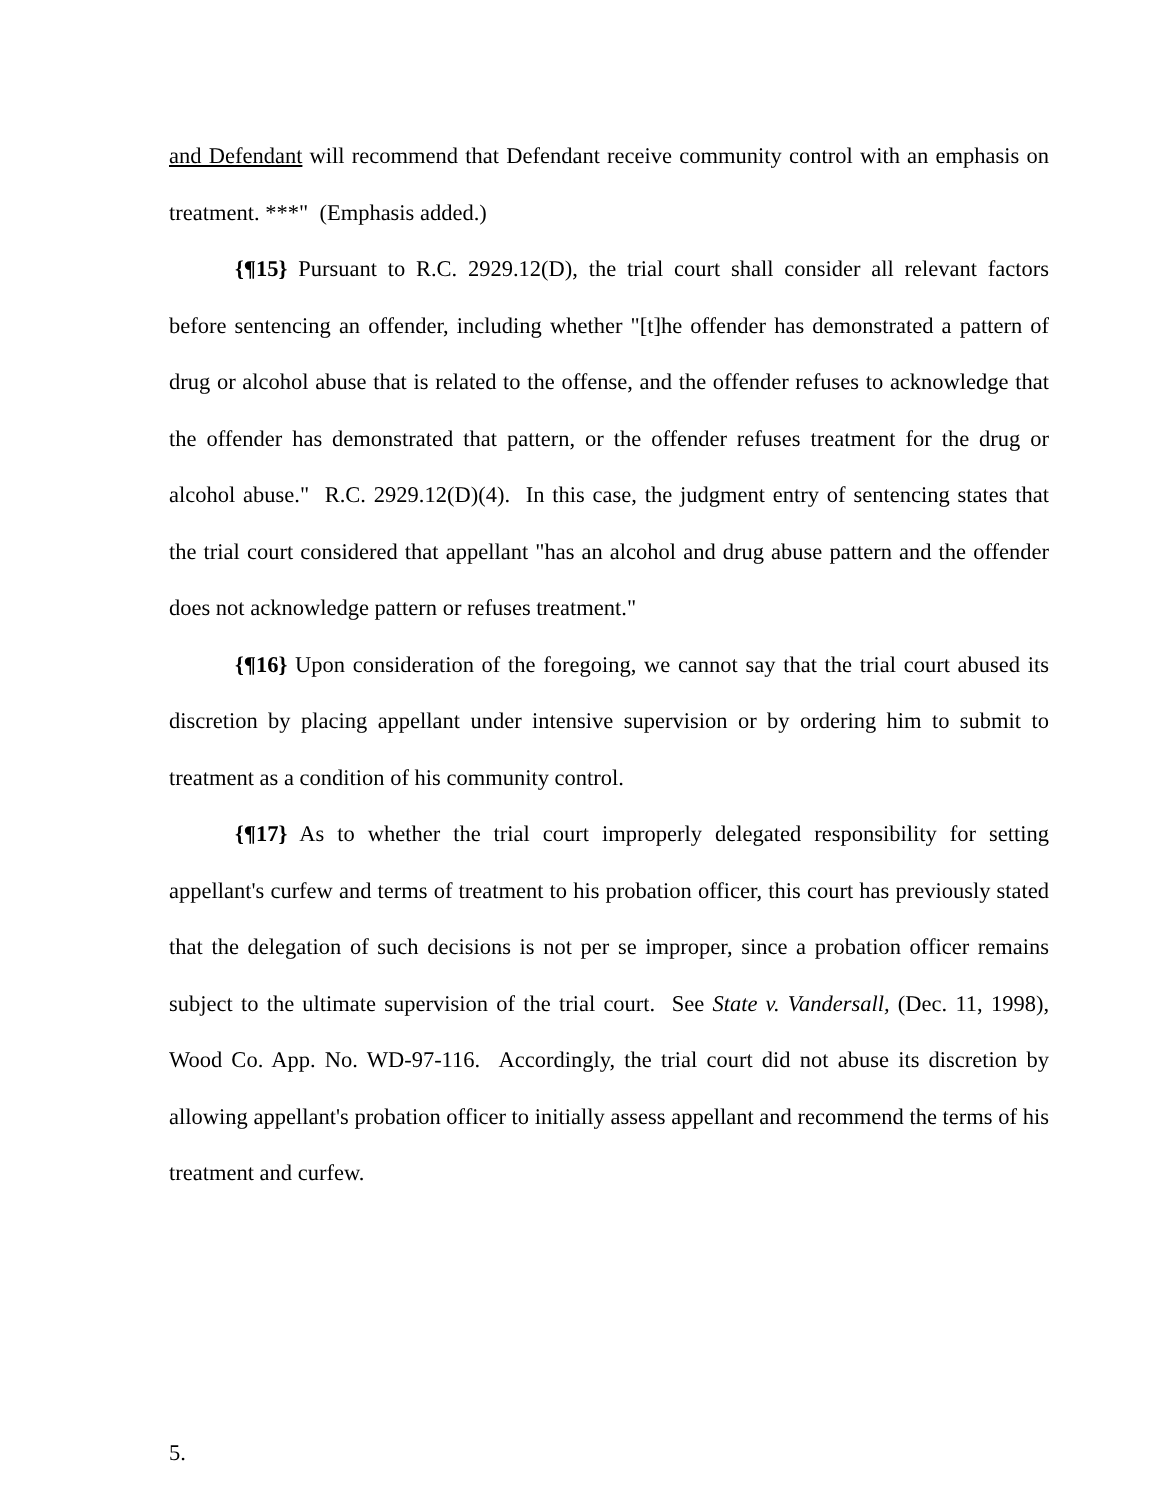and Defendant will recommend that Defendant receive community control with an emphasis on treatment. ***" (Emphasis added.)
{¶15} Pursuant to R.C. 2929.12(D), the trial court shall consider all relevant factors before sentencing an offender, including whether "[t]he offender has demonstrated a pattern of drug or alcohol abuse that is related to the offense, and the offender refuses to acknowledge that the offender has demonstrated that pattern, or the offender refuses treatment for the drug or alcohol abuse." R.C. 2929.12(D)(4). In this case, the judgment entry of sentencing states that the trial court considered that appellant "has an alcohol and drug abuse pattern and the offender does not acknowledge pattern or refuses treatment."
{¶16} Upon consideration of the foregoing, we cannot say that the trial court abused its discretion by placing appellant under intensive supervision or by ordering him to submit to treatment as a condition of his community control.
{¶17} As to whether the trial court improperly delegated responsibility for setting appellant's curfew and terms of treatment to his probation officer, this court has previously stated that the delegation of such decisions is not per se improper, since a probation officer remains subject to the ultimate supervision of the trial court. See State v. Vandersall, (Dec. 11, 1998), Wood Co. App. No. WD-97-116. Accordingly, the trial court did not abuse its discretion by allowing appellant's probation officer to initially assess appellant and recommend the terms of his treatment and curfew.
5.